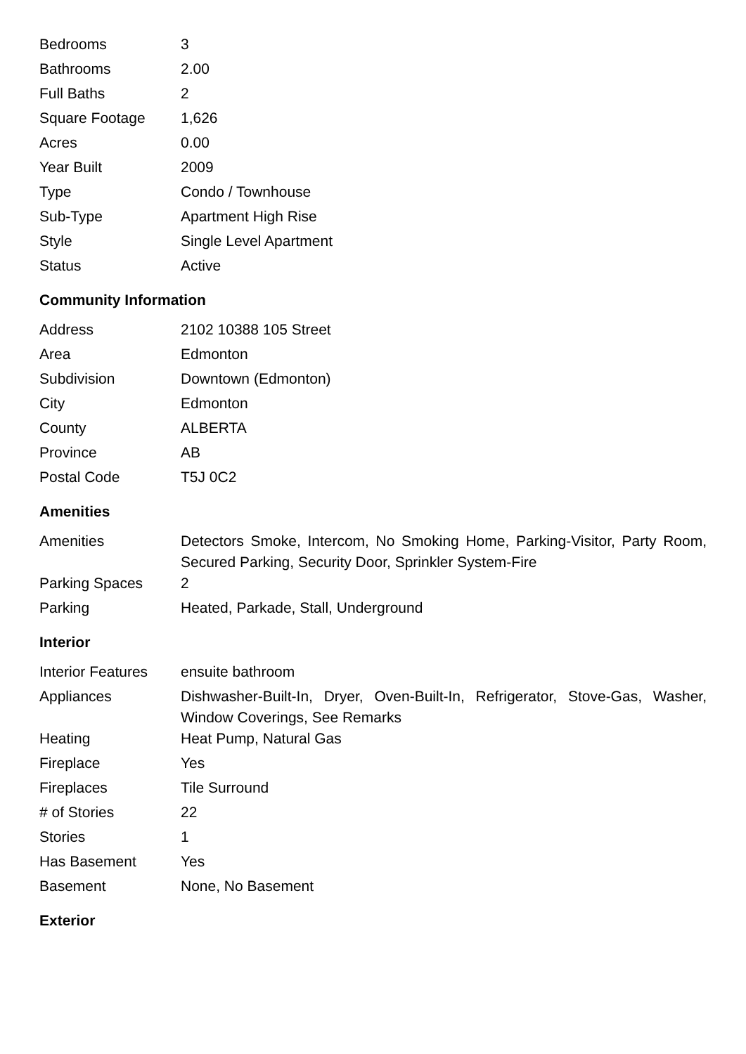| Bedrooms | 3 |
| Bathrooms | 2.00 |
| Full Baths | 2 |
| Square Footage | 1,626 |
| Acres | 0.00 |
| Year Built | 2009 |
| Type | Condo / Townhouse |
| Sub-Type | Apartment High Rise |
| Style | Single Level Apartment |
| Status | Active |
Community Information
| Address | 2102 10388 105 Street |
| Area | Edmonton |
| Subdivision | Downtown (Edmonton) |
| City | Edmonton |
| County | ALBERTA |
| Province | AB |
| Postal Code | T5J 0C2 |
Amenities
| Amenities | Detectors Smoke, Intercom, No Smoking Home, Parking-Visitor, Party Room, Secured Parking, Security Door, Sprinkler System-Fire |
| Parking Spaces | 2 |
| Parking | Heated, Parkade, Stall, Underground |
Interior
| Interior Features | ensuite bathroom |
| Appliances | Dishwasher-Built-In, Dryer, Oven-Built-In, Refrigerator, Stove-Gas, Washer, Window Coverings, See Remarks |
| Heating | Heat Pump, Natural Gas |
| Fireplace | Yes |
| Fireplaces | Tile Surround |
| # of Stories | 22 |
| Stories | 1 |
| Has Basement | Yes |
| Basement | None, No Basement |
Exterior